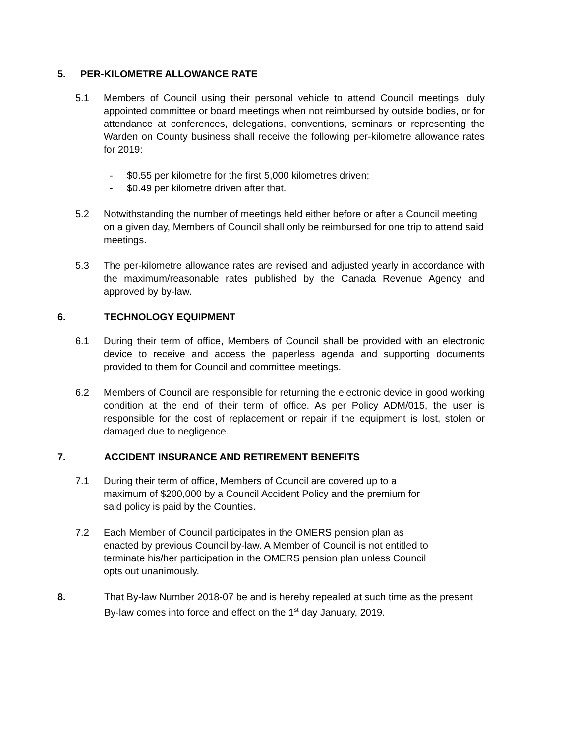5. PER-KILOMETRE ALLOWANCE RATE
5.1 Members of Council using their personal vehicle to attend Council meetings, duly appointed committee or board meetings when not reimbursed by outside bodies, or for attendance at conferences, delegations, conventions, seminars or representing the Warden on County business shall receive the following per-kilometre allowance rates for 2019:
- $0.55 per kilometre for the first 5,000 kilometres driven;
- $0.49 per kilometre driven after that.
5.2 Notwithstanding the number of meetings held either before or after a Council meeting on a given day, Members of Council shall only be reimbursed for one trip to attend said meetings.
5.3 The per-kilometre allowance rates are revised and adjusted yearly in accordance with the maximum/reasonable rates published by the Canada Revenue Agency and approved by by-law.
6. TECHNOLOGY EQUIPMENT
6.1 During their term of office, Members of Council shall be provided with an electronic device to receive and access the paperless agenda and supporting documents provided to them for Council and committee meetings.
6.2 Members of Council are responsible for returning the electronic device in good working condition at the end of their term of office. As per Policy ADM/015, the user is responsible for the cost of replacement or repair if the equipment is lost, stolen or damaged due to negligence.
7. ACCIDENT INSURANCE AND RETIREMENT BENEFITS
7.1 During their term of office, Members of Council are covered up to a
maximum of $200,000 by a Council Accident Policy and the premium for
said policy is paid by the Counties.
7.2 Each Member of Council participates in the OMERS pension plan as
enacted by previous Council by-law. A Member of Council is not entitled to
terminate his/her participation in the OMERS pension plan unless Council
opts out unanimously.
8. That By-law Number 2018-07 be and is hereby repealed at such time as the present By-law comes into force and effect on the 1<sup>st</sup> day January, 2019.